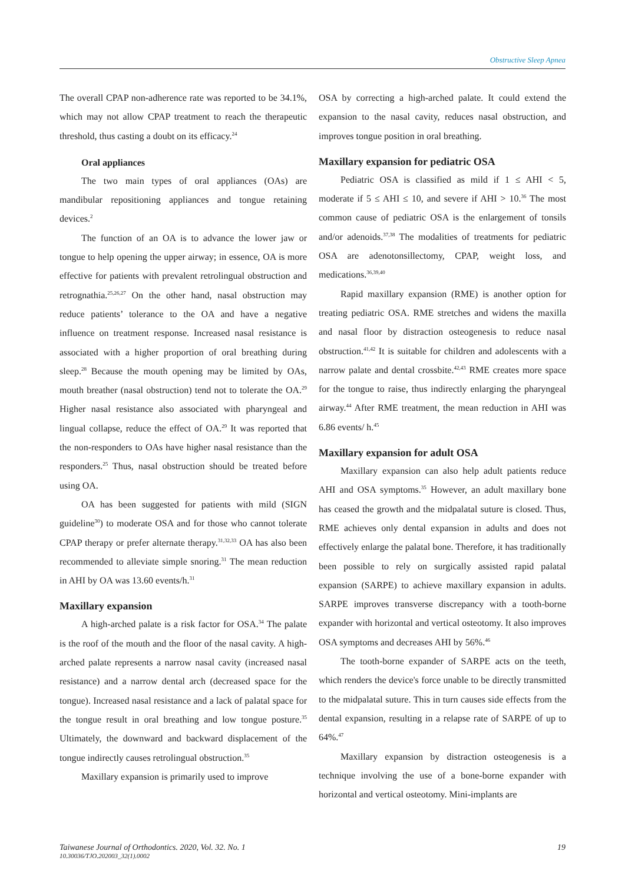Obstructive Sleep Apnea
The overall CPAP non-adherence rate was reported to be 34.1%, which may not allow CPAP treatment to reach the therapeutic threshold, thus casting a doubt on its efficacy.<sup>24</sup>
Oral appliances
The two main types of oral appliances (OAs) are mandibular repositioning appliances and tongue retaining devices.<sup>2</sup>
The function of an OA is to advance the lower jaw or tongue to help opening the upper airway; in essence, OA is more effective for patients with prevalent retrolingual obstruction and retrognathia.<sup>25,26,27</sup> On the other hand, nasal obstruction may reduce patients’ tolerance to the OA and have a negative influence on treatment response. Increased nasal resistance is associated with a higher proportion of oral breathing during sleep.<sup>28</sup> Because the mouth opening may be limited by OAs, mouth breather (nasal obstruction) tend not to tolerate the OA.<sup>29</sup> Higher nasal resistance also associated with pharyngeal and lingual collapse, reduce the effect of OA.<sup>29</sup> It was reported that the non-responders to OAs have higher nasal resistance than the responders.<sup>25</sup> Thus, nasal obstruction should be treated before using OA.
OA has been suggested for patients with mild (SIGN guideline<sup>30</sup>) to moderate OSA and for those who cannot tolerate CPAP therapy or prefer alternate therapy.<sup>31,32,33</sup> OA has also been recommended to alleviate simple snoring.<sup>31</sup> The mean reduction in AHI by OA was 13.60 events/h.<sup>31</sup>
Maxillary expansion
A high-arched palate is a risk factor for OSA.<sup>34</sup> The palate is the roof of the mouth and the floor of the nasal cavity. A high-arched palate represents a narrow nasal cavity (increased nasal resistance) and a narrow dental arch (decreased space for the tongue). Increased nasal resistance and a lack of palatal space for the tongue result in oral breathing and low tongue posture.<sup>35</sup> Ultimately, the downward and backward displacement of the tongue indirectly causes retrolingual obstruction.<sup>35</sup>
Maxillary expansion is primarily used to improve
OSA by correcting a high-arched palate. It could extend the expansion to the nasal cavity, reduces nasal obstruction, and improves tongue position in oral breathing.
Maxillary expansion for pediatric OSA
Pediatric OSA is classified as mild if 1 ≤ AHI < 5, moderate if 5 ≤ AHI ≤ 10, and severe if AHI > 10.<sup>36</sup> The most common cause of pediatric OSA is the enlargement of tonsils and/or adenoids.<sup>37,38</sup> The modalities of treatments for pediatric OSA are adenotonsillectomy, CPAP, weight loss, and medications.<sup>36,39,40</sup>
Rapid maxillary expansion (RME) is another option for treating pediatric OSA. RME stretches and widens the maxilla and nasal floor by distraction osteogenesis to reduce nasal obstruction.<sup>41,42</sup> It is suitable for children and adolescents with a narrow palate and dental crossbite.<sup>42,43</sup> RME creates more space for the tongue to raise, thus indirectly enlarging the pharyngeal airway.<sup>44</sup> After RME treatment, the mean reduction in AHI was 6.86 events/ h.<sup>45</sup>
Maxillary expansion for adult OSA
Maxillary expansion can also help adult patients reduce AHI and OSA symptoms.<sup>35</sup> However, an adult maxillary bone has ceased the growth and the midpalatal suture is closed. Thus, RME achieves only dental expansion in adults and does not effectively enlarge the palatal bone. Therefore, it has traditionally been possible to rely on surgically assisted rapid palatal expansion (SARPE) to achieve maxillary expansion in adults. SARPE improves transverse discrepancy with a tooth-borne expander with horizontal and vertical osteotomy. It also improves OSA symptoms and decreases AHI by 56%.<sup>46</sup>
The tooth-borne expander of SARPE acts on the teeth, which renders the device's force unable to be directly transmitted to the midpalatal suture. This in turn causes side effects from the dental expansion, resulting in a relapse rate of SARPE of up to 64%.<sup>47</sup>
Maxillary expansion by distraction osteogenesis is a technique involving the use of a bone-borne expander with horizontal and vertical osteotomy. Mini-implants are
Taiwanese Journal of Orthodontics. 2020, Vol. 32. No. 1
10.30036/TJO.202003_32(1).0002
19